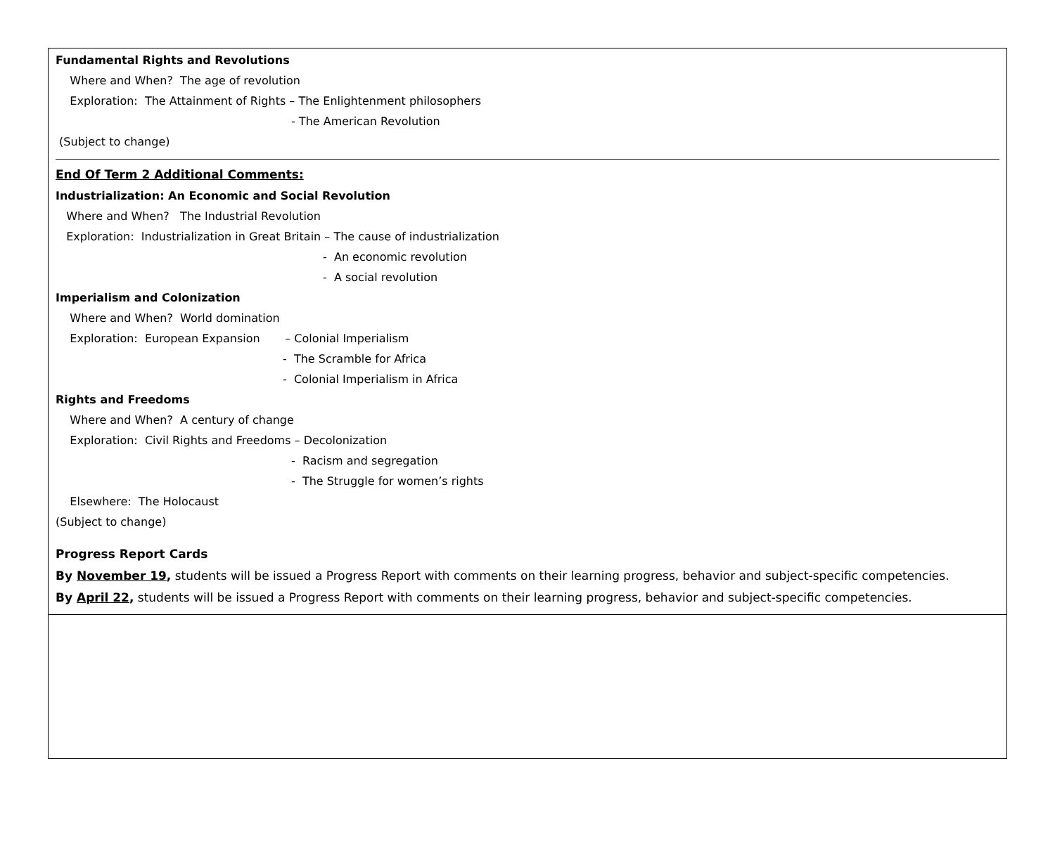Fundamental Rights and Revolutions
Where and When? The age of revolution
Exploration: The Attainment of Rights – The Enlightenment philosophers
- The American Revolution
(Subject to change)
End Of Term 2 Additional Comments:
Industrialization: An Economic and Social Revolution
Where and When? The Industrial Revolution
Exploration: Industrialization in Great Britain – The cause of industrialization
- An economic revolution
- A social revolution
Imperialism and Colonization
Where and When? World domination
Exploration: European Expansion – Colonial Imperialism
- The Scramble for Africa
- Colonial Imperialism in Africa
Rights and Freedoms
Where and When? A century of change
Exploration: Civil Rights and Freedoms – Decolonization
- Racism and segregation
- The Struggle for women’s rights
Elsewhere: The Holocaust
(Subject to change)
Progress Report Cards
By November 19, students will be issued a Progress Report with comments on their learning progress, behavior and subject-specific competencies.
By April 22, students will be issued a Progress Report with comments on their learning progress, behavior and subject-specific competencies.